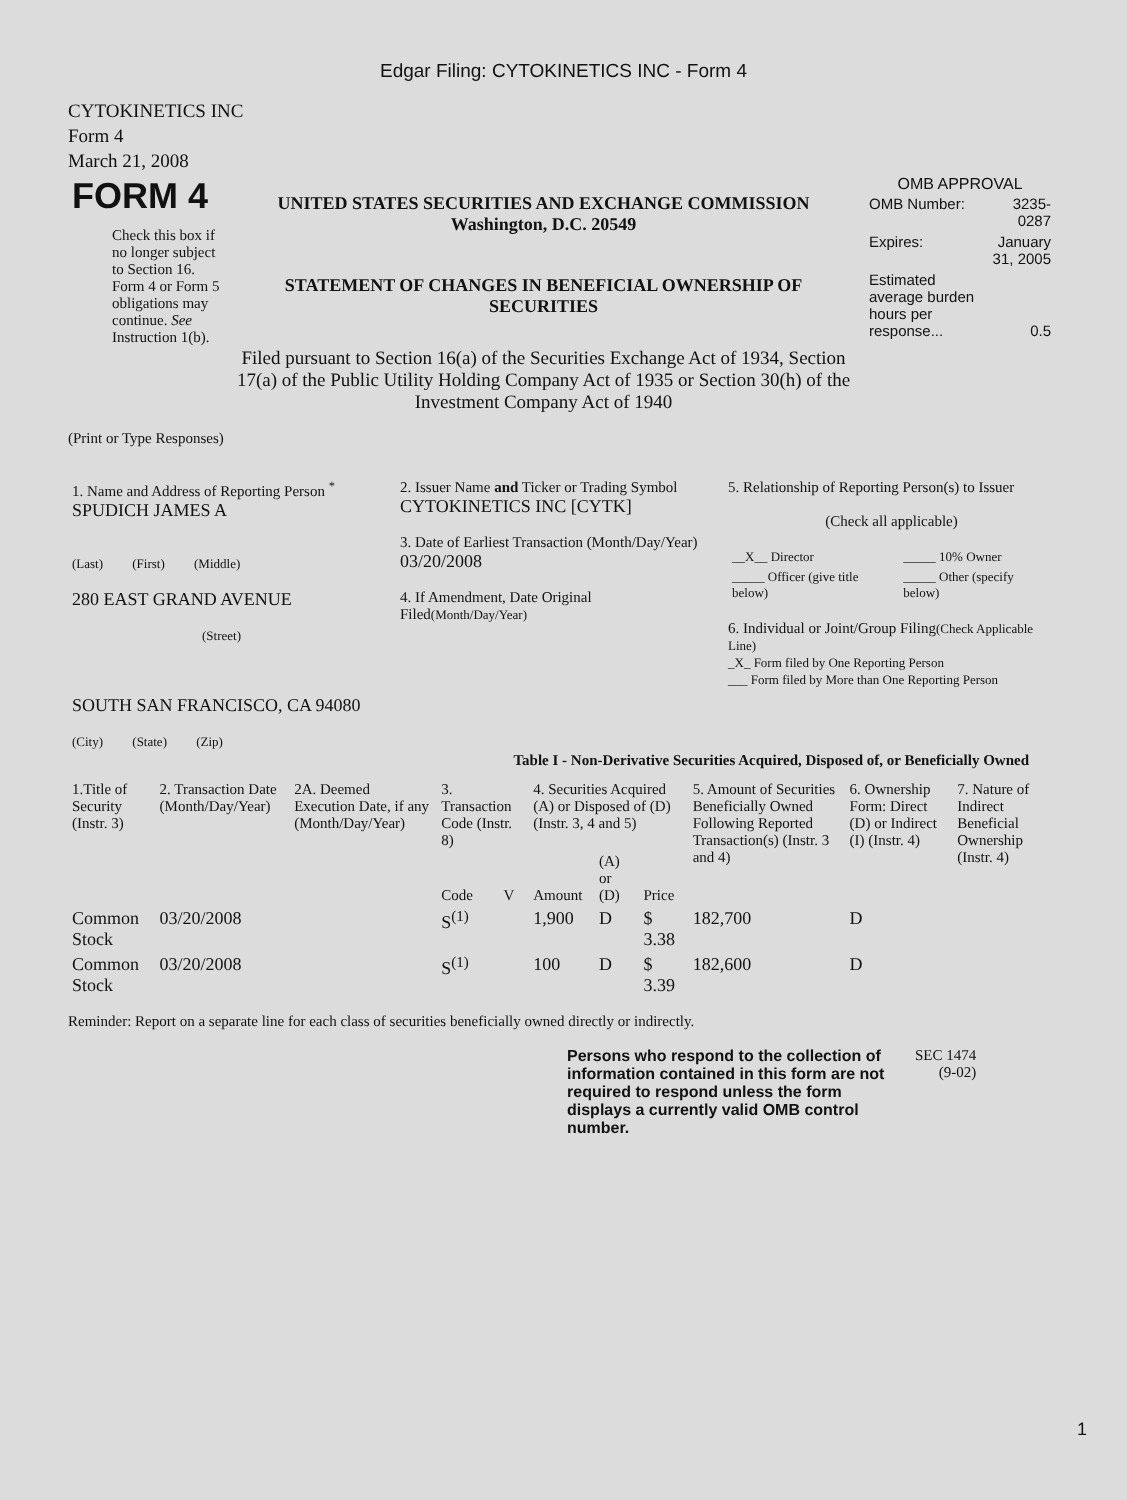Edgar Filing: CYTOKINETICS INC - Form 4
CYTOKINETICS INC
Form 4
March 21, 2008
| FORM 4 Check this box if no longer subject to Section 16. Form 4 or Form 5 obligations may continue. See Instruction 1(b). | UNITED STATES SECURITIES AND EXCHANGE COMMISSION Washington, D.C. 20549 STATEMENT OF CHANGES IN BENEFICIAL OWNERSHIP OF SECURITIES Filed pursuant to Section 16(a) of the Securities Exchange Act of 1934, Section 17(a) of the Public Utility Holding Company Act of 1935 or Section 30(h) of the Investment Company Act of 1940 | OMB APPROVAL / OMB Number: / 3235-0287 / / Expires: / January 31, 2005 / / Estimated average burden hours per response... / 0.5 / |
(Print or Type Responses)
| 1. Name and Address of Reporting Person <sup>*</sup> SPUDICH JAMES A (Last) (First) (Middle) 280 EAST GRAND AVENUE (Street) SOUTH SAN FRANCISCO, CA 94080 (City) (State) (Zip) | 2. Issuer Name and Ticker or Trading Symbol CYTOKINETICS INC [CYTK] 3. Date of Earliest Transaction (Month/Day/Year) 03/20/2008 4. If Amendment, Date Original Filed (Month/Day/Year) | 5. Relationship of Reporting Person(s) to Issuer (Check all applicable) / __X__ Director / _____ 10% Owner / / _____ Officer (give title below) / _____ Other (specify below) / 6. Individual or Joint/Group Filing (Check Applicable Line) _X_ Form filed by One Reporting Person ___ Form filed by More than One Reporting Person |
Table I - Non-Derivative Securities Acquired, Disposed of, or Beneficially Owned
| 1.Title of Security (Instr. 3) | 2. Transaction Date (Month/Day/Year) | 2A. Deemed Execution Date, if any (Month/Day/Year) | 3. Transaction Code (Instr. 8) | | 4. Securities Acquired (A) or Disposed of (D) (Instr. 3, 4 and 5) | | | 5. Amount of Securities Beneficially Owned Following Reported Transaction(s) (Instr. 3 and 4) | 6. Ownership Form: Direct (D) or Indirect (I) (Instr. 4) | 7. Nature of Indirect Beneficial Ownership (Instr. 4) |
| --- | --- | --- | --- | --- | --- | --- | --- | --- | --- | --- |
| | | | Code | V | Amount | (A) or (D) | Price | | | |
| Common Stock | 03/20/2008 | | S<sup>(1)</sup> | | 1,900 | D | $ 3.38 | 182,700 | D | |
| Common Stock | 03/20/2008 | | S<sup>(1)</sup> | | 100 | D | $ 3.39 | 182,600 | D | |
Reminder: Report on a separate line for each class of securities beneficially owned directly or indirectly.
| Persons who respond to the collection of information contained in this form are not required to respond unless the form displays a currently valid OMB control number. | SEC 1474 (9-02) |
1